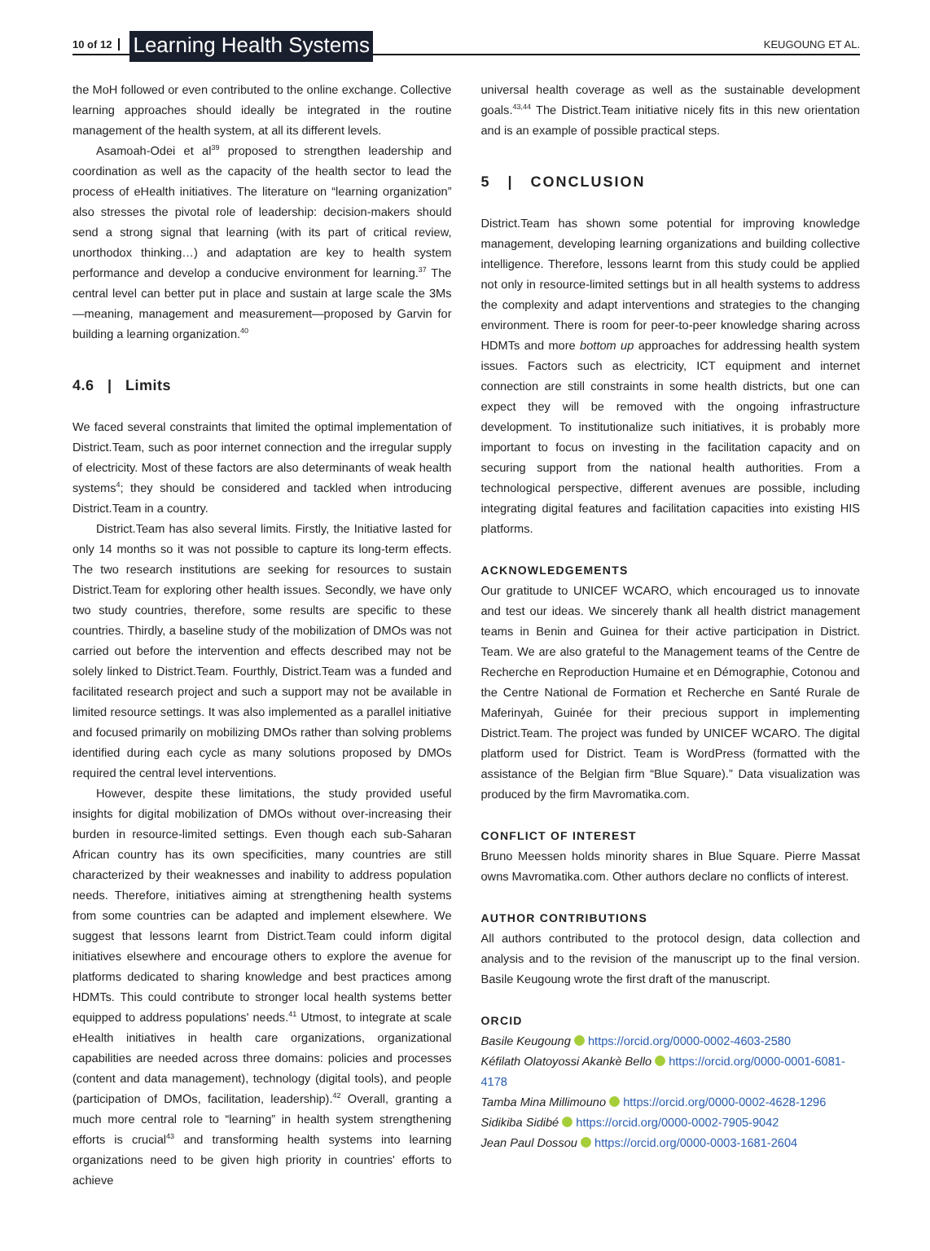10 of 12 Learning Health Systems KEUGOUNG ET AL.
the MoH followed or even contributed to the online exchange. Collective learning approaches should ideally be integrated in the routine management of the health system, at all its different levels.
Asamoah-Odei et al<sup>39</sup> proposed to strengthen leadership and coordination as well as the capacity of the health sector to lead the process of eHealth initiatives. The literature on “learning organization” also stresses the pivotal role of leadership: decision-makers should send a strong signal that learning (with its part of critical review, unorthodox thinking…) and adaptation are key to health system performance and develop a conducive environment for learning.<sup>37</sup> The central level can better put in place and sustain at large scale the 3Ms—meaning, management and measurement—proposed by Garvin for building a learning organization.<sup>40</sup>
4.6 | Limits
We faced several constraints that limited the optimal implementation of District.Team, such as poor internet connection and the irregular supply of electricity. Most of these factors are also determinants of weak health systems<sup>4</sup>; they should be considered and tackled when introducing District.Team in a country.
District.Team has also several limits. Firstly, the Initiative lasted for only 14 months so it was not possible to capture its long-term effects. The two research institutions are seeking for resources to sustain District.Team for exploring other health issues. Secondly, we have only two study countries, therefore, some results are specific to these countries. Thirdly, a baseline study of the mobilization of DMOs was not carried out before the intervention and effects described may not be solely linked to District.Team. Fourthly, District.Team was a funded and facilitated research project and such a support may not be available in limited resource settings. It was also implemented as a parallel initiative and focused primarily on mobilizing DMOs rather than solving problems identified during each cycle as many solutions proposed by DMOs required the central level interventions.
However, despite these limitations, the study provided useful insights for digital mobilization of DMOs without over-increasing their burden in resource-limited settings. Even though each sub-Saharan African country has its own specificities, many countries are still characterized by their weaknesses and inability to address population needs. Therefore, initiatives aiming at strengthening health systems from some countries can be adapted and implement elsewhere. We suggest that lessons learnt from District.Team could inform digital initiatives elsewhere and encourage others to explore the avenue for platforms dedicated to sharing knowledge and best practices among HDMTs. This could contribute to stronger local health systems better equipped to address populations' needs.<sup>41</sup> Utmost, to integrate at scale eHealth initiatives in health care organizations, organizational capabilities are needed across three domains: policies and processes (content and data management), technology (digital tools), and people (participation of DMOs, facilitation, leadership).<sup>42</sup> Overall, granting a much more central role to “learning” in health system strengthening efforts is crucial<sup>43</sup> and transforming health systems into learning organizations need to be given high priority in countries' efforts to achieve
universal health coverage as well as the sustainable development goals.<sup>43,44</sup> The District.Team initiative nicely fits in this new orientation and is an example of possible practical steps.
5 | CONCLUSION
District.Team has shown some potential for improving knowledge management, developing learning organizations and building collective intelligence. Therefore, lessons learnt from this study could be applied not only in resource-limited settings but in all health systems to address the complexity and adapt interventions and strategies to the changing environment. There is room for peer-to-peer knowledge sharing across HDMTs and more bottom up approaches for addressing health system issues. Factors such as electricity, ICT equipment and internet connection are still constraints in some health districts, but one can expect they will be removed with the ongoing infrastructure development. To institutionalize such initiatives, it is probably more important to focus on investing in the facilitation capacity and on securing support from the national health authorities. From a technological perspective, different avenues are possible, including integrating digital features and facilitation capacities into existing HIS platforms.
ACKNOWLEDGEMENTS
Our gratitude to UNICEF WCARO, which encouraged us to innovate and test our ideas. We sincerely thank all health district management teams in Benin and Guinea for their active participation in District. Team. We are also grateful to the Management teams of the Centre de Recherche en Reproduction Humaine et en Démographie, Cotonou and the Centre National de Formation et Recherche en Santé Rurale de Maferinyah, Guinée for their precious support in implementing District.Team. The project was funded by UNICEF WCARO. The digital platform used for District. Team is WordPress (formatted with the assistance of the Belgian firm “Blue Square).” Data visualization was produced by the firm Mavromatika.com.
CONFLICT OF INTEREST
Bruno Meessen holds minority shares in Blue Square. Pierre Massat owns Mavromatika.com. Other authors declare no conflicts of interest.
AUTHOR CONTRIBUTIONS
All authors contributed to the protocol design, data collection and analysis and to the revision of the manuscript up to the final version. Basile Keugoung wrote the first draft of the manuscript.
ORCID
Basile Keugoung https://orcid.org/0000-0002-4603-2580
Kéfilath Olatoyossi Akankè Bello https://orcid.org/0000-0001-6081-4178
Tamba Mina Millimouno https://orcid.org/0000-0002-4628-1296
Sidikiba Sidibé https://orcid.org/0000-0002-7905-9042
Jean Paul Dossou https://orcid.org/0000-0003-1681-2604